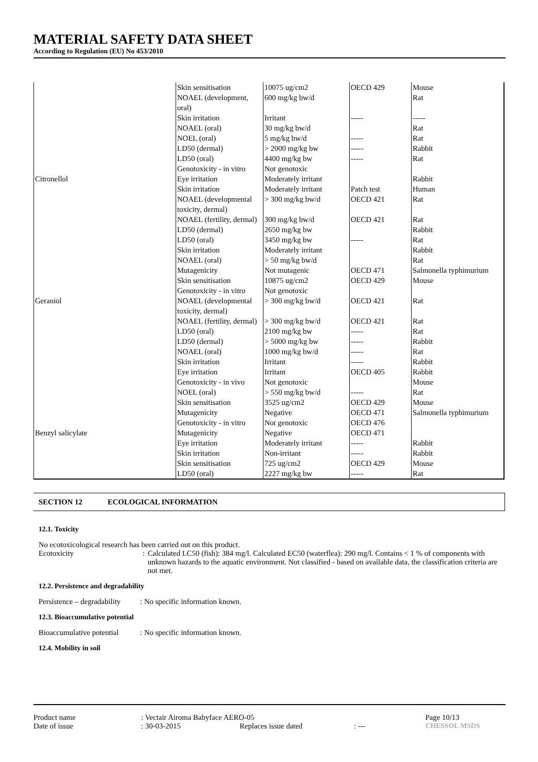MATERIAL SAFETY DATA SHEET
According to Regulation (EU) No 453/2010
| | Skin sensitisation | 10075 ug/cm2 | OECD 429 | Mouse |
| | NOAEL (development, oral) | 600 mg/kg bw/d | | Rat |
| | Skin irritation | Irritant | ----- | ----- |
| | NOAEL (oral) | 30 mg/kg bw/d | | Rat |
| | NOEL (oral) | 5 mg/kg bw/d | ----- | Rat |
| | LD50 (dermal) | > 2000 mg/kg bw | ----- | Rabbit |
| | LD50 (oral) | 4400 mg/kg bw | ----- | Rat |
| | Genotoxicity - in vitro | Not genotoxic | | |
| Citronellol | Eye irritation | Moderately irritant | | Rabbit |
| | Skin irritation | Moderately irritant | Patch test | Human |
| | NOAEL (developmental toxicity, dermal) | > 300 mg/kg bw/d | OECD 421 | Rat |
| | NOAEL (fertility, dermal) | 300 mg/kg bw/d | OECD 421 | Rat |
| | LD50 (dermal) | 2650 mg/kg bw | | Rabbit |
| | LD50 (oral) | 3450 mg/kg bw | ----- | Rat |
| | Skin irritation | Moderately irritant | | Rabbit |
| | NOAEL (oral) | > 50 mg/kg bw/d | | Rat |
| | Mutagenicity | Not mutagenic | OECD 471 | Salmonella typhimurium |
| | Skin sensitisation | 10875 ug/cm2 | OECD 429 | Mouse |
| | Genotoxicity - in vitro | Not genotoxic | | |
| Geraniol | NOAEL (developmental toxicity, dermal) | > 300 mg/kg bw/d | OECD 421 | Rat |
| | NOAEL (fertility, dermal) | > 300 mg/kg bw/d | OECD 421 | Rat |
| | LD50 (oral) | 2100 mg/kg bw | ----- | Rat |
| | LD50 (dermal) | > 5000 mg/kg bw | ----- | Rabbit |
| | NOAEL (oral) | 1000 mg/kg bw/d | ----- | Rat |
| | Skin irritation | Irritant | ----- | Rabbit |
| | Eye irritation | Irritant | OECD 405 | Rabbit |
| | Genotoxicity - in vivo | Not genotoxic | | Mouse |
| | NOEL (oral) | > 550 mg/kg bw/d | ----- | Rat |
| | Skin sensitisation | 3525 ug/cm2 | OECD 429 | Mouse |
| | Mutagenicity | Negative | OECD 471 | Salmonella typhimurium |
| | Genotoxicity - in vitro | Not genotoxic | OECD 476 | |
| Benzyl salicylate | Mutagenicity | Negative | OECD 471 | |
| | Eye irritation | Moderately irritant | ----- | Rabbit |
| | Skin irritation | Non-irritant | ----- | Rabbit |
| | Skin sensitisation | 725 ug/cm2 | OECD 429 | Mouse |
| | LD50 (oral) | 2227 mg/kg bw | ----- | Rat |
SECTION 12 ECOLOGICAL INFORMATION
12.1. Toxicity
No ecotoxicological research has been carried out on this product.
Ecotoxicity : Calculated LC50 (fish): 384 mg/l. Calculated EC50 (waterflea): 290 mg/l. Contains < 1 % of components with unknown hazards to the aquatic environment. Not classified - based on available data, the classification criteria are not met.
12.2. Persistence and degradability
Persistence – degradability
: No specific information known.
12.3. Bioaccumulative potential
Bioaccumulative potential
: No specific information known.
12.4. Mobility in soil
Product name : Vectair Airoma Babyface AERO-05 Page 10/13
Date of issue : 30-03-2015 Replaces issue dated : --- CHESSOL MSDS